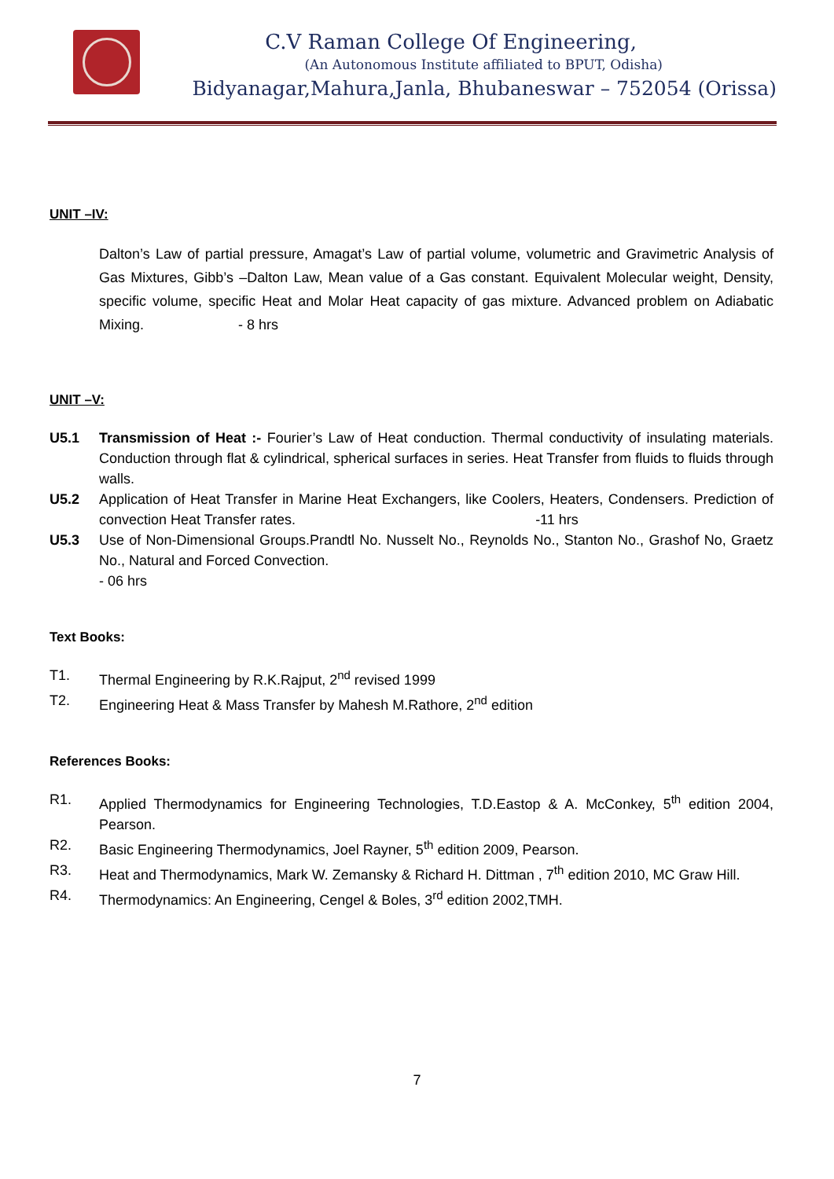C.V Raman College Of Engineering,
(An Autonomous Institute affiliated to BPUT, Odisha)
Bidyanagar,Mahura,Janla, Bhubaneswar – 752054 (Orissa)
UNIT –IV:
Dalton’s Law of partial pressure, Amagat’s Law of partial volume, volumetric and Gravimetric Analysis of Gas Mixtures, Gibb’s –Dalton Law, Mean value of a Gas constant. Equivalent Molecular weight, Density, specific volume, specific Heat and Molar Heat capacity of gas mixture. Advanced problem on Adiabatic Mixing. - 8 hrs
UNIT –V:
U5.1 Transmission of Heat :- Fourier’s Law of Heat conduction. Thermal conductivity of insulating materials. Conduction through flat & cylindrical, spherical surfaces in series. Heat Transfer from fluids to fluids through walls.
U5.2 Application of Heat Transfer in Marine Heat Exchangers, like Coolers, Heaters, Condensers. Prediction of convection Heat Transfer rates. -11 hrs
U5.3 Use of Non-Dimensional Groups.Prandtl No. Nusselt No., Reynolds No., Stanton No., Grashof No, Graetz No., Natural and Forced Convection.
- 06 hrs
Text Books:
T1. Thermal Engineering by R.K.Rajput, 2<sup>nd</sup> revised 1999
T2. Engineering Heat & Mass Transfer by Mahesh M.Rathore, 2<sup>nd</sup> edition
References Books:
R1. Applied Thermodynamics for Engineering Technologies, T.D.Eastop & A. McConkey, 5<sup>th</sup> edition 2004, Pearson.
R2. Basic Engineering Thermodynamics, Joel Rayner, 5<sup>th</sup> edition 2009, Pearson.
R3. Heat and Thermodynamics, Mark W. Zemansky & Richard H. Dittman , 7<sup>th</sup> edition 2010, MC Graw Hill.
R4. Thermodynamics: An Engineering, Cengel & Boles, 3<sup>rd</sup> edition 2002,TMH.
7